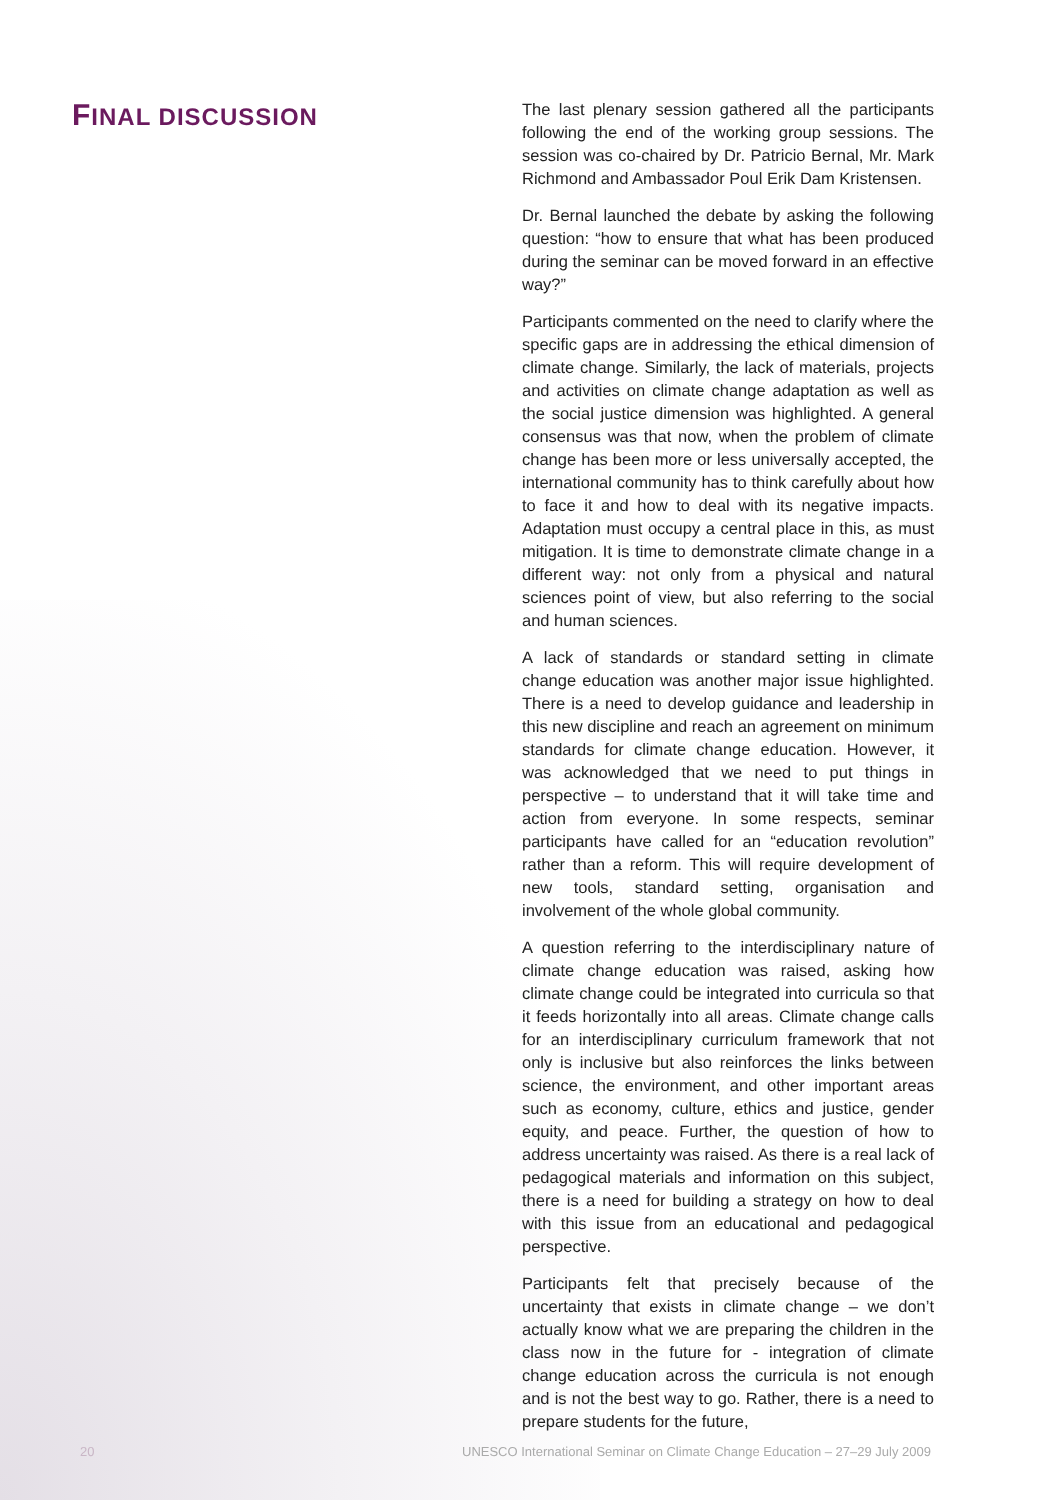FINAL DISCUSSION
The last plenary session gathered all the participants following the end of the working group sessions. The session was co-chaired by Dr. Patricio Bernal, Mr. Mark Richmond and Ambassador Poul Erik Dam Kristensen.
Dr. Bernal launched the debate by asking the following question: “how to ensure that what has been produced during the seminar can be moved forward in an effective way?”
Participants commented on the need to clarify where the specific gaps are in addressing the ethical dimension of climate change. Similarly, the lack of materials, projects and activities on climate change adaptation as well as the social justice dimension was highlighted. A general consensus was that now, when the problem of climate change has been more or less universally accepted, the international community has to think carefully about how to face it and how to deal with its negative impacts. Adaptation must occupy a central place in this, as must mitigation. It is time to demonstrate climate change in a different way: not only from a physical and natural sciences point of view, but also referring to the social and human sciences.
A lack of standards or standard setting in climate change education was another major issue highlighted. There is a need to develop guidance and leadership in this new discipline and reach an agreement on minimum standards for climate change education. However, it was acknowledged that we need to put things in perspective – to understand that it will take time and action from everyone. In some respects, seminar participants have called for an “education revolution” rather than a reform. This will require development of new tools, standard setting, organisation and involvement of the whole global community.
A question referring to the interdisciplinary nature of climate change education was raised, asking how climate change could be integrated into curricula so that it feeds horizontally into all areas. Climate change calls for an interdisciplinary curriculum framework that not only is inclusive but also reinforces the links between science, the environment, and other important areas such as economy, culture, ethics and justice, gender equity, and peace. Further, the question of how to address uncertainty was raised. As there is a real lack of pedagogical materials and information on this subject, there is a need for building a strategy on how to deal with this issue from an educational and pedagogical perspective.
Participants felt that precisely because of the uncertainty that exists in climate change – we don’t actually know what we are preparing the children in the class now in the future for - integration of climate change education across the curricula is not enough and is not the best way to go. Rather, there is a need to prepare students for the future,
20 UNESCO International Seminar on Climate Change Education – 27–29 July 2009